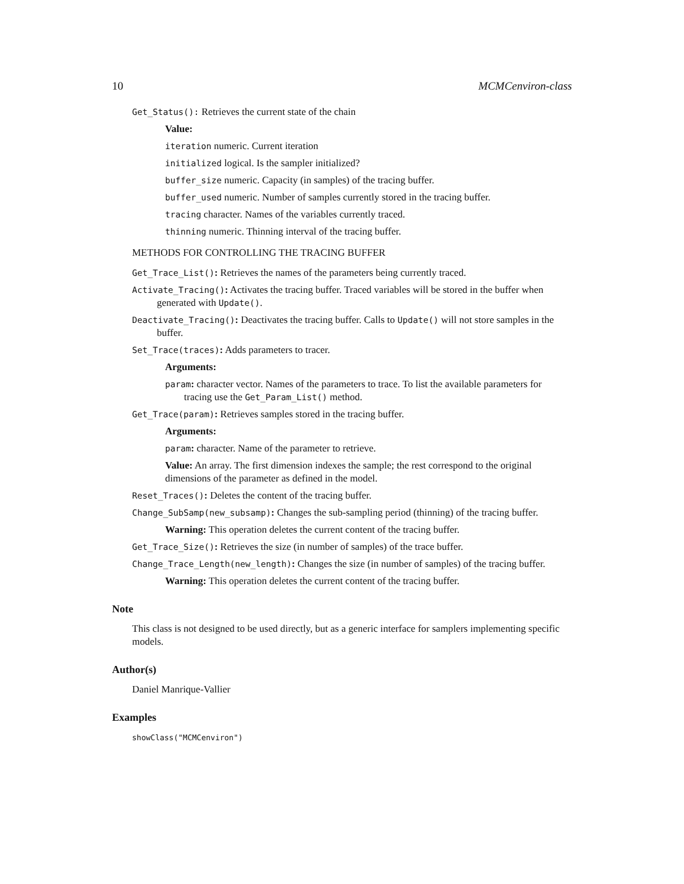10 MCMCenviron-class
Get_Status(): Retrieves the current state of the chain
Value:
iteration numeric. Current iteration
initialized logical. Is the sampler initialized?
buffer_size numeric. Capacity (in samples) of the tracing buffer.
buffer_used numeric. Number of samples currently stored in the tracing buffer.
tracing character. Names of the variables currently traced.
thinning numeric. Thinning interval of the tracing buffer.
METHODS FOR CONTROLLING THE TRACING BUFFER
Get_Trace_List(): Retrieves the names of the parameters being currently traced.
Activate_Tracing(): Activates the tracing buffer. Traced variables will be stored in the buffer when generated with Update().
Deactivate_Tracing(): Deactivates the tracing buffer. Calls to Update() will not store samples in the buffer.
Set_Trace(traces): Adds parameters to tracer.
Arguments:
param: character vector. Names of the parameters to trace. To list the available parameters for tracing use the Get_Param_List() method.
Get_Trace(param): Retrieves samples stored in the tracing buffer.
Arguments:
param: character. Name of the parameter to retrieve.
Value: An array. The first dimension indexes the sample; the rest correspond to the original dimensions of the parameter as defined in the model.
Reset_Traces(): Deletes the content of the tracing buffer.
Change_SubSamp(new_subsamp): Changes the sub-sampling period (thinning) of the tracing buffer.
Warning: This operation deletes the current content of the tracing buffer.
Get_Trace_Size(): Retrieves the size (in number of samples) of the trace buffer.
Change_Trace_Length(new_length): Changes the size (in number of samples) of the tracing buffer.
Warning: This operation deletes the current content of the tracing buffer.
Note
This class is not designed to be used directly, but as a generic interface for samplers implementing specific models.
Author(s)
Daniel Manrique-Vallier
Examples
showClass("MCMCenviron")